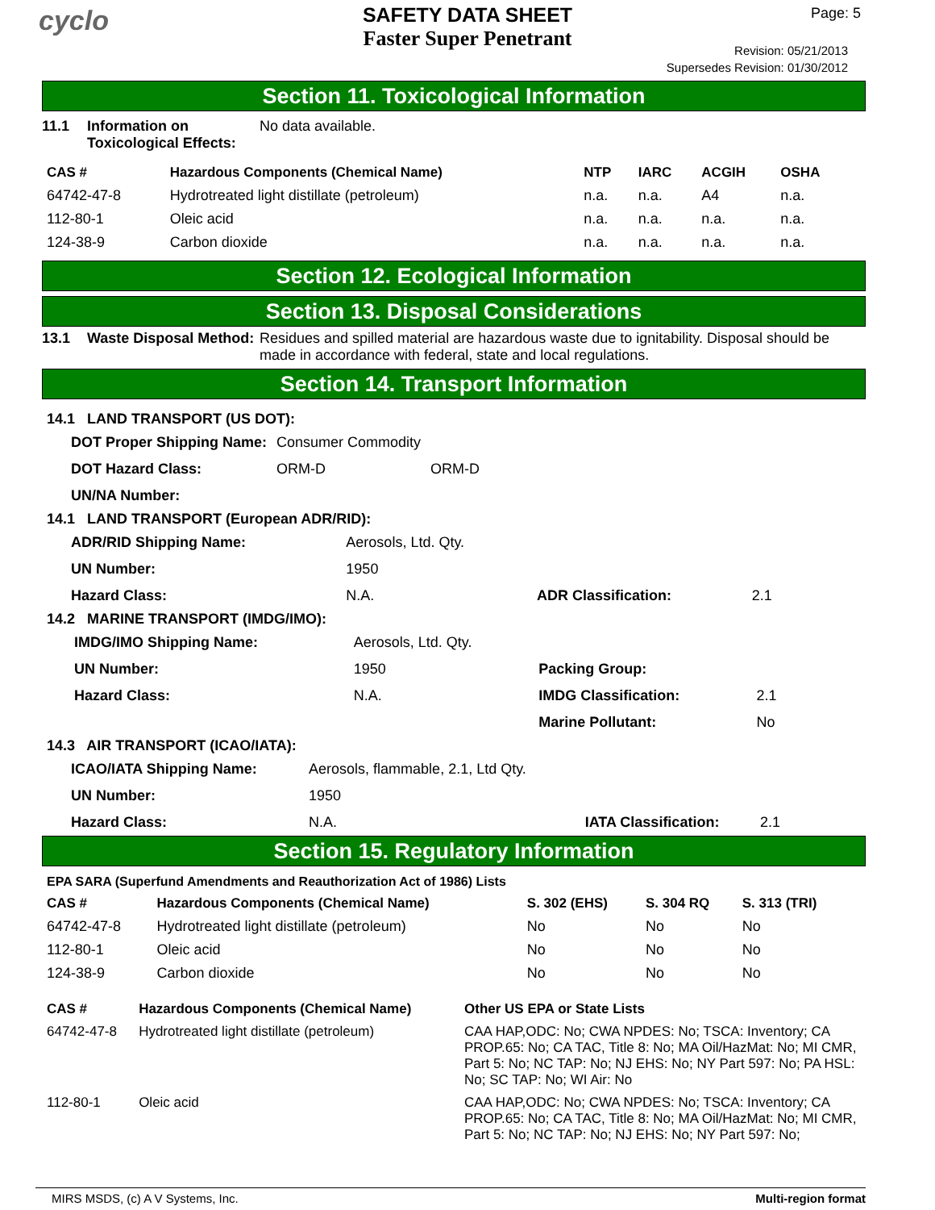cyclo
SAFETY DATA SHEET
Faster Super Penetrant
Page: 5
Revision: 05/21/2013
Supersedes Revision: 01/30/2012
Section 11. Toxicological Information
11.1 Information on Toxicological Effects:
No data available.
| CAS # | Hazardous Components (Chemical Name) | NTP | IARC | ACGIH | OSHA |
| --- | --- | --- | --- | --- | --- |
| 64742-47-8 | Hydrotreated light distillate (petroleum) | n.a. | n.a. | A4 | n.a. |
| 112-80-1 | Oleic acid | n.a. | n.a. | n.a. | n.a. |
| 124-38-9 | Carbon dioxide | n.a. | n.a. | n.a. | n.a. |
Section 12. Ecological Information
Section 13. Disposal Considerations
13.1 Waste Disposal Method:
Residues and spilled material are hazardous waste due to ignitability. Disposal should be made in accordance with federal, state and local regulations.
Section 14. Transport Information
14.1 LAND TRANSPORT (US DOT):
| DOT Proper Shipping Name: | Consumer Commodity | |
| DOT Hazard Class: | ORM-D | ORM-D |
| UN/NA Number: | | |
14.1 LAND TRANSPORT (European ADR/RID):
| ADR/RID Shipping Name: | Aerosols, Ltd. Qty. | | |
| UN Number: | 1950 | | |
| Hazard Class: | N.A. | ADR Classification: | 2.1 |
14.2 MARINE TRANSPORT (IMDG/IMO):
| IMDG/IMO Shipping Name: | Aerosols, Ltd. Qty. | | |
| UN Number: | 1950 | Packing Group: | |
| Hazard Class: | N.A. | IMDG Classification: | 2.1 |
| | | Marine Pollutant: | No |
14.3 AIR TRANSPORT (ICAO/IATA):
| ICAO/IATA Shipping Name: | Aerosols, flammable, 2.1, Ltd Qty. | | |
| UN Number: | 1950 | | |
| Hazard Class: | N.A. | IATA Classification: | 2.1 |
Section 15. Regulatory Information
EPA SARA (Superfund Amendments and Reauthorization Act of 1986) Lists
| CAS # | Hazardous Components (Chemical Name) | S. 302 (EHS) | S. 304 RQ | S. 313 (TRI) |
| --- | --- | --- | --- | --- |
| 64742-47-8 | Hydrotreated light distillate (petroleum) | No | No | No |
| 112-80-1 | Oleic acid | No | No | No |
| 124-38-9 | Carbon dioxide | No | No | No |
| CAS # | Hazardous Components (Chemical Name) | Other US EPA or State Lists |
| --- | --- | --- |
| 64742-47-8 | Hydrotreated light distillate (petroleum) | CAA HAP,ODC: No; CWA NPDES: No; TSCA: Inventory; CA PROP.65: No; CA TAC, Title 8: No; MA Oil/HazMat: No; MI CMR, Part 5: No; NC TAP: No; NJ EHS: No; NY Part 597: No; PA HSL: No; SC TAP: No; WI Air: No |
| 112-80-1 | Oleic acid | CAA HAP,ODC: No; CWA NPDES: No; TSCA: Inventory; CA PROP.65: No; CA TAC, Title 8: No; MA Oil/HazMat: No; MI CMR, Part 5: No; NC TAP: No; NJ EHS: No; NY Part 597: No; |
MIRS MSDS, (c) A V Systems, Inc. Multi-region format